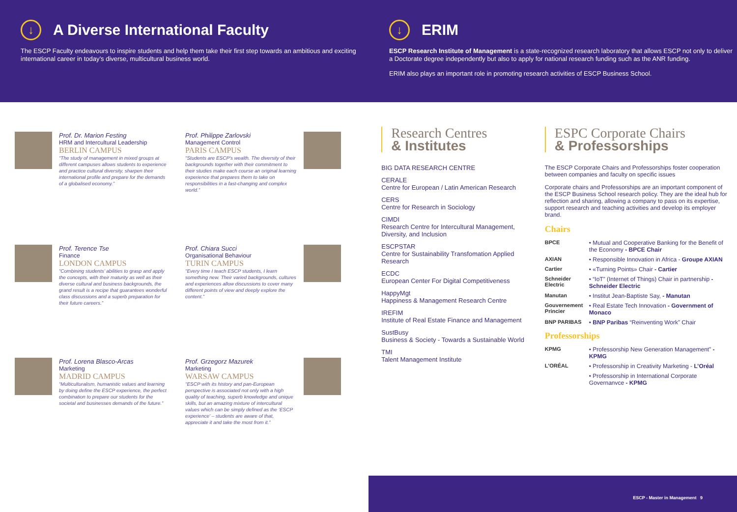↓ A Diverse International Faculty
The ESCP Faculty endeavours to inspire students and help them take their first step towards an ambitious and exciting international career in today’s diverse, multicultural business world.
↓ ERIM
ESCP Research Institute of Management is a state-recognized research laboratory that allows ESCP not only to deliver a Doctorate degree independently but also to apply for national research funding such as the ANR funding.
ERIM also plays an important role in promoting research activities of ESCP Business School.
Prof. Dr. Marion Festing
HRM and Intercultural Leadership
BERLIN CAMPUS
“The study of management in mixed groups at different campuses allows students to experience and practice cultural diversity, sharpen their international profile and prepare for the demands of a globalised economy.”
Prof. Philippe Zarlovski
Management Control
PARIS CAMPUS
“Students are ESCP's wealth. The diversity of their backgrounds together with their commitment to their studies make each course an original learning experience that prepares them to take on responsibilities in a fast-changing and complex world.”
Prof. Terence Tse
Finance
LONDON CAMPUS
“Combining students’ abilities to grasp and apply the concepts, with their maturity as well as their diverse cultural and business backgrounds, the grand result is a recipe that guarantees wonderful class discussions and a superb preparation for their future careers.”
Prof. Chiara Succi
Organisational Behaviour
TURIN CAMPUS
“Every time I teach ESCP students, I learn something new. Their varied backgrounds, cultures and experiences allow discussions to cover many different points of view and deeply explore the content.”
Prof. Lorena Blasco-Arcas
Marketing
MADRID CAMPUS
“Multiculturalism, humanistic values and learning by doing define the ESCP experience, the perfect combination to prepare our students for the societal and businesses demands of the future.”
Prof. Grzegorz Mazurek
Marketing
WARSAW CAMPUS
“ESCP with its history and pan-European perspective is associated not only with a high quality of teaching, superb knowledge and unique skills, but an amazing mixture of intercultural values which can be simply defined as the ‘ESCP experience’ – students are aware of that, appreciate it and take the most from it.”
Research Centres
& Institutes
BIG DATA RESEARCH CENTRE
CERALE
Centre for European / Latin American Research
CERS
Centre for Research in Sociology
CIMDI
Research Centre for Intercultural Management, Diversity, and Inclusion
ESCPSTAR
Centre for Sustainability Transfomation Applied Research
ECDC
European Center For Digital Competitiveness
HappyMgt
Happiness & Management Research Centre
IREFIM
Institute of Real Estate Finance and Management
SustBusy
Business & Society - Towards a Sustainable World
TMI
Talent Management Institute
ESPC Corporate Chairs
& Professorships
The ESCP Corporate Chairs and Professorships foster cooperation between companies and faculty on specific issues
Corporate chairs and Professorships are an important component of the ESCP Business School research policy. They are the ideal hub for reflection and sharing, allowing a company to pass on its expertise, support research and teaching activities and develop its employer brand.
Chairs
BPCE • Mutual and Cooperative Banking for the Benefit of the Economy - BPCE Chair
AXIAN • Responsible Innovation in Africa - Groupe AXIAN
Cartier • «Turning Points» Chair - Cartier
Schneider Electric • “IoT” (Internet of Things) Chair in partnership - Schneider Electric
Manutan • Institut Jean-Baptiste Say, - Manutan
Gouvernement Princier • Real Estate Tech Innovation - Government of Monaco
BNP PARIBAS • BNP Paribas “Reinventing Work” Chair
Professorships
KPMG • Professorship New Generation Management” - KPMG
L'ORÉAL • Professorship in Creativity Marketing - L’Oréal
• Professorship in International Corporate Governanvce - KPMG
ESCP - Master in Management 9